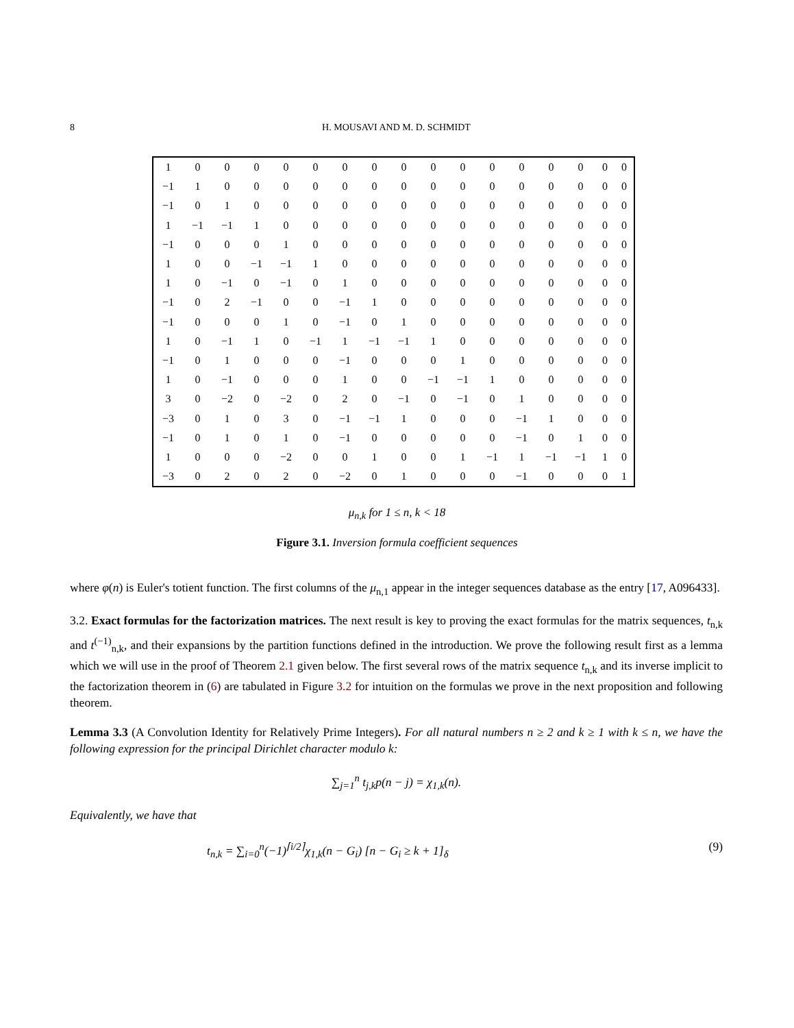8 H. MOUSAVI AND M. D. SCHMIDT
| 1 | 0 | 0 | 0 | 0 | 0 | 0 | 0 | 0 | 0 | 0 | 0 | 0 | 0 | 0 | 0 | 0 |
| −1 | 1 | 0 | 0 | 0 | 0 | 0 | 0 | 0 | 0 | 0 | 0 | 0 | 0 | 0 | 0 | 0 |
| −1 | 0 | 1 | 0 | 0 | 0 | 0 | 0 | 0 | 0 | 0 | 0 | 0 | 0 | 0 | 0 | 0 |
| 1 | −1 | −1 | 1 | 0 | 0 | 0 | 0 | 0 | 0 | 0 | 0 | 0 | 0 | 0 | 0 | 0 |
| −1 | 0 | 0 | 0 | 1 | 0 | 0 | 0 | 0 | 0 | 0 | 0 | 0 | 0 | 0 | 0 | 0 |
| 1 | 0 | 0 | −1 | −1 | 1 | 0 | 0 | 0 | 0 | 0 | 0 | 0 | 0 | 0 | 0 | 0 |
| 1 | 0 | −1 | 0 | −1 | 0 | 1 | 0 | 0 | 0 | 0 | 0 | 0 | 0 | 0 | 0 | 0 |
| −1 | 0 | 2 | −1 | 0 | 0 | −1 | 1 | 0 | 0 | 0 | 0 | 0 | 0 | 0 | 0 | 0 |
| −1 | 0 | 0 | 0 | 1 | 0 | −1 | 0 | 1 | 0 | 0 | 0 | 0 | 0 | 0 | 0 | 0 |
| 1 | 0 | −1 | 1 | 0 | −1 | 1 | −1 | −1 | 1 | 0 | 0 | 0 | 0 | 0 | 0 | 0 |
| −1 | 0 | 1 | 0 | 0 | 0 | −1 | 0 | 0 | 0 | 1 | 0 | 0 | 0 | 0 | 0 | 0 |
| 1 | 0 | −1 | 0 | 0 | 0 | 1 | 0 | 0 | −1 | −1 | 1 | 0 | 0 | 0 | 0 | 0 |
| 3 | 0 | −2 | 0 | −2 | 0 | 2 | 0 | −1 | 0 | −1 | 0 | 1 | 0 | 0 | 0 | 0 |
| −3 | 0 | 1 | 0 | 3 | 0 | −1 | −1 | 1 | 0 | 0 | 0 | −1 | 1 | 0 | 0 | 0 |
| −1 | 0 | 1 | 0 | 1 | 0 | −1 | 0 | 0 | 0 | 0 | 0 | −1 | 0 | 1 | 0 | 0 |
| 1 | 0 | 0 | 0 | −2 | 0 | 0 | 1 | 0 | 0 | 1 | −1 | 1 | −1 | −1 | 1 | 0 |
| −3 | 0 | 2 | 0 | 2 | 0 | −2 | 0 | 1 | 0 | 0 | 0 | −1 | 0 | 0 | 0 | 1 |
μ<sub>n,k</sub> for 1 ≤ n, k < 18
Figure 3.1. Inversion formula coefficient sequences
where φ(n) is Euler's totient function. The first columns of the μ<sub>n,1</sub> appear in the integer sequences database as the entry [17, A096433].
3.2. Exact formulas for the factorization matrices. The next result is key to proving the exact formulas for the matrix sequences, t<sub>n,k</sub> and t<sup>(−1)</sup><sub>n,k</sub>, and their expansions by the partition functions defined in the introduction. We prove the following result first as a lemma which we will use in the proof of Theorem 2.1 given below. The first several rows of the matrix sequence t<sub>n,k</sub> and its inverse implicit to the factorization theorem in (6) are tabulated in Figure 3.2 for intuition on the formulas we prove in the next proposition and following theorem.
Lemma 3.3 (A Convolution Identity for Relatively Prime Integers). For all natural numbers n ≥ 2 and k ≥ 1 with k ≤ n, we have the following expression for the principal Dirichlet character modulo k:
∑<sub>j=1</sub><sup>n</sup> t<sub>j,k</sub>p(n − j) = χ<sub>1,k</sub>(n).
Equivalently, we have that
t<sub>n,k</sub> = ∑<sub>i=0</sub><sup>n</sup>(−1)<sup>⌈i/2⌉</sup>χ<sub>1,k</sub>(n − G<sub>i</sub>) [n − G<sub>i</sub> ≥ k + 1]<sub>δ</sub> (9)